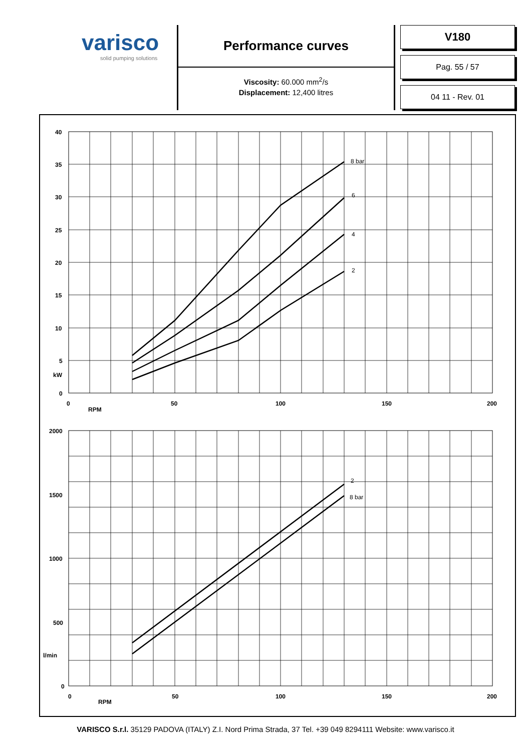varisco
solid pumping solutions
Performance curves
Viscosity: 60.000 mm<sup>2</sup>/s
Displacement: 12,400 litres
V180
Pag. 55 / 57
04 11 - Rev. 01
8 bar
6
4
2
2
8 bar
40
35
30
25
20
15
10
5
kW
0
0
50
100
150
200
RPM
2000
1500
1000
500
l/min
0
0
50
100
150
200
RPM
VARISCO S.r.l. 35129 PADOVA (ITALY) Z.I. Nord Prima Strada, 37 Tel. +39 049 8294111 Website: www.varisco.it